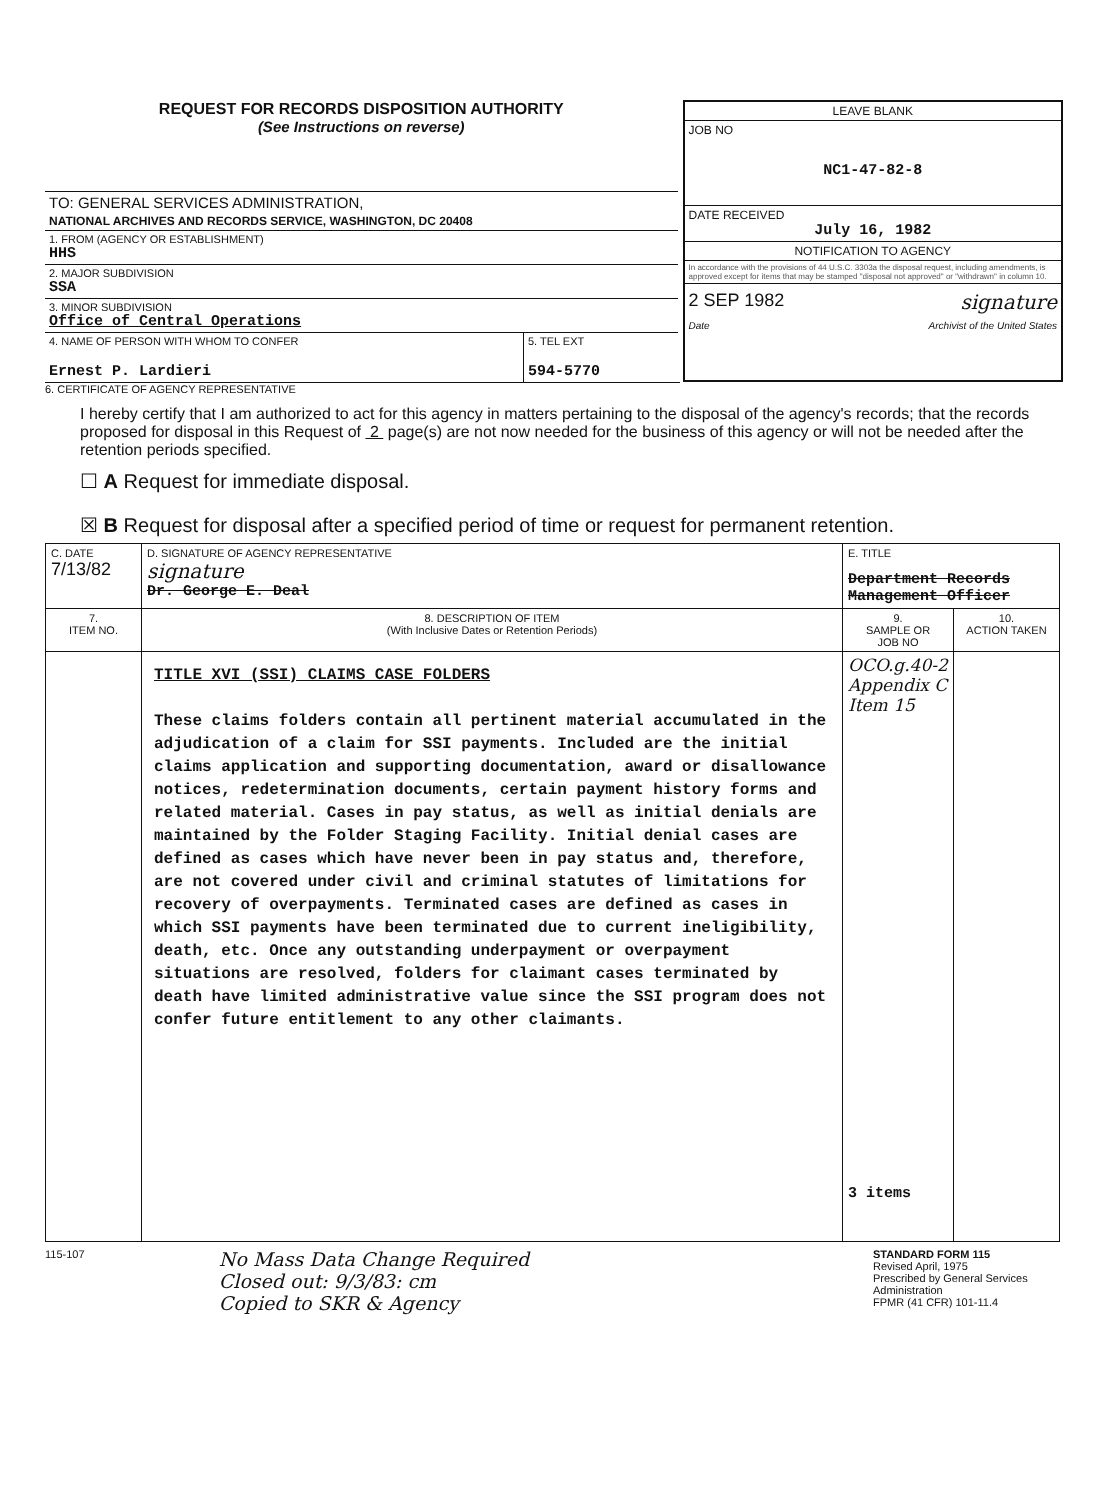REQUEST FOR RECORDS DISPOSITION AUTHORITY
(See Instructions on reverse)
TO: GENERAL SERVICES ADMINISTRATION,
NATIONAL ARCHIVES AND RECORDS SERVICE, WASHINGTON, DC 20408
1. FROM (AGENCY OR ESTABLISHMENT)
HHS
2. MAJOR SUBDIVISION
SSA
3. MINOR SUBDIVISION
Office of Central Operations
4. NAME OF PERSON WITH WHOM TO CONFER
Ernest P. Lardieri
5. TEL EXT
594-5770
LEAVE BLANK
JOB NO
NC1-47-82-8
DATE RECEIVED
July 16, 1982
NOTIFICATION TO AGENCY
In accordance with the provisions of 44 U.S.C. 3303a the disposal request, including amendments, is approved except for items that may be stamped "disposal not approved" or "withdrawn" in column 10.
2 SEP 1982 signature
Date Archivist of the United States
6. CERTIFICATE OF AGENCY REPRESENTATIVE
I hereby certify that I am authorized to act for this agency in matters pertaining to the disposal of the agency's records; that the records proposed for disposal in this Request of 2 page(s) are not now needed for the business of this agency or will not be needed after the retention periods specified.
☐ A Request for immediate disposal.
☒ B Request for disposal after a specified period of time or request for permanent retention.
| C. DATE 7/13/82 | D. SIGNATURE OF AGENCY REPRESENTATIVE signature Dr. George E. Deal | E. TITLE Department Records Management Officer | |
| 7. ITEM NO. | 8. DESCRIPTION OF ITEM (With Inclusive Dates or Retention Periods) | 9. SAMPLE OR JOB NO | 10. ACTION TAKEN |
| | TITLE XVI (SSI) CLAIMS CASE FOLDERS These claims folders contain all pertinent material accumulated in the adjudication of a claim for SSI payments. Included are the initial claims application and supporting documentation, award or disallowance notices, redetermination documents, certain payment history forms and related material. Cases in pay status, as well as initial denials are maintained by the Folder Staging Facility. Initial denial cases are defined as cases which have never been in pay status and, therefore, are not covered under civil and criminal statutes of limitations for recovery of overpayments. Terminated cases are defined as cases in which SSI payments have been terminated due to current ineligibility, death, etc. Once any outstanding underpayment or overpayment situations are resolved, folders for claimant cases terminated by death have limited administrative value since the SSI program does not confer future entitlement to any other claimants. | OCO.g.40-2 Appendix C Item 15 3 items | |
115-107 No Mass Data Change Required
Closed out: 9/3/83: cm
Copied to SKR & Agency STANDARD FORM 115
Revised April, 1975
Prescribed by General Services Administration
FPMR (41 CFR) 101-11.4